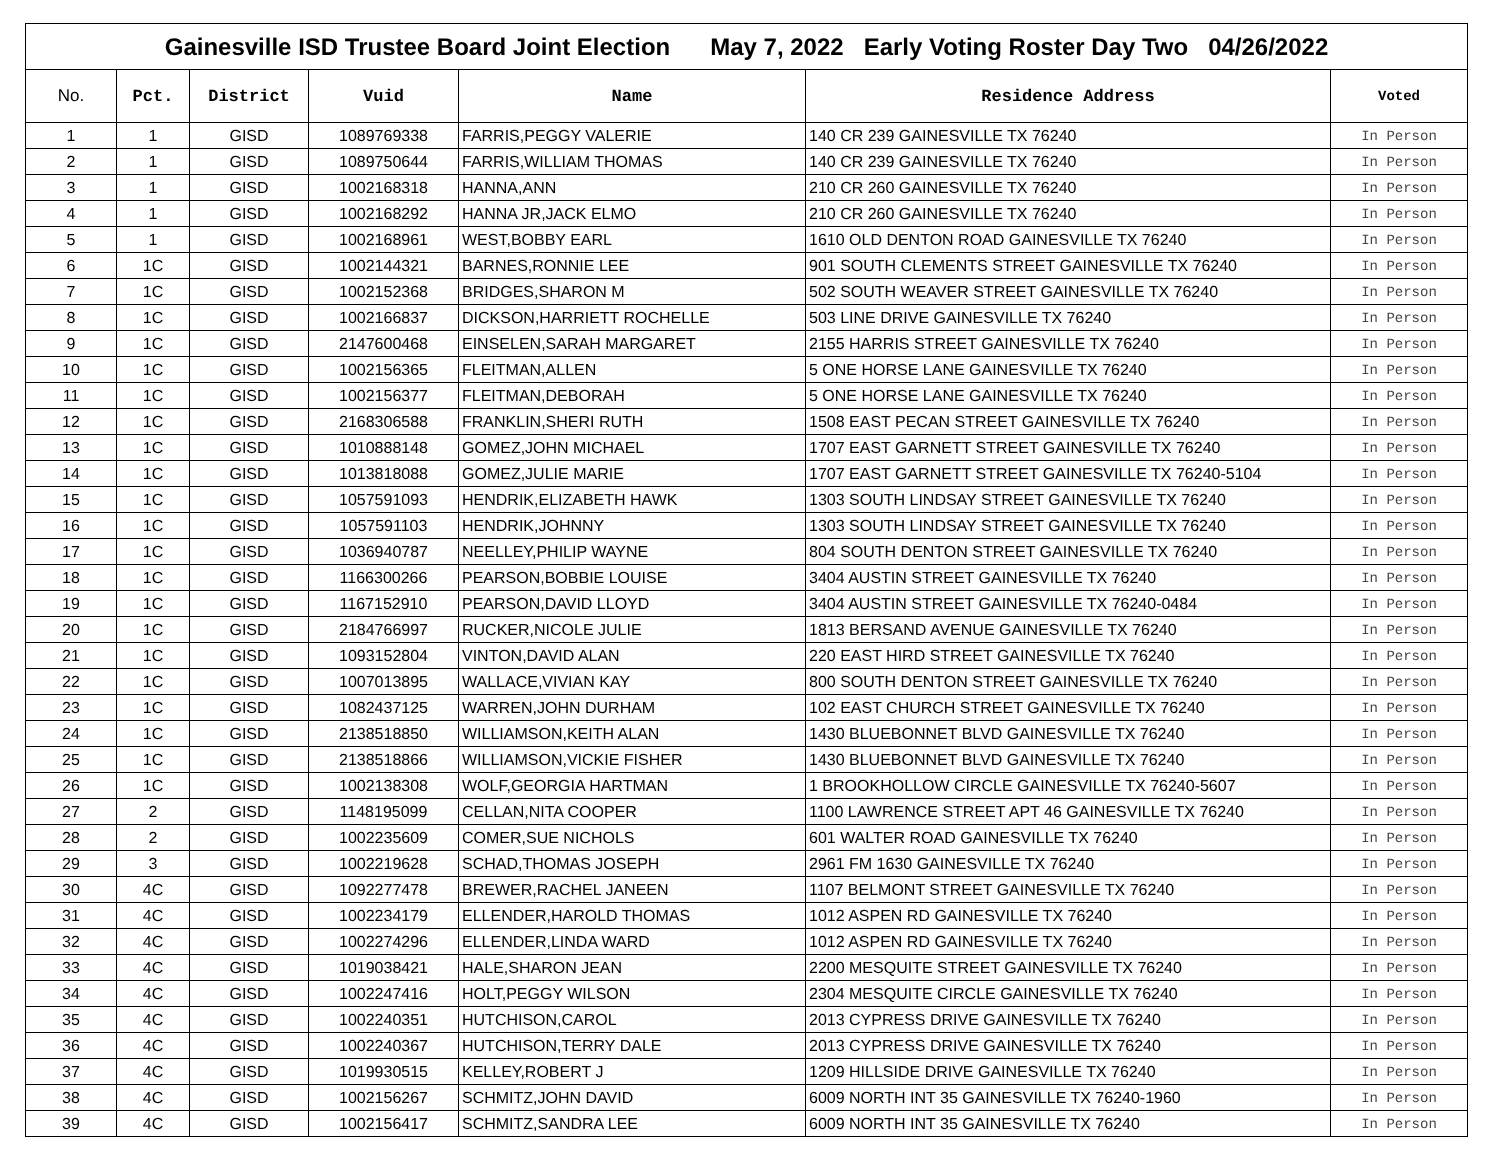| Gainesville ISD Trustee Board Joint Election May 7, 2022 Early Voting Roster Day Two 04/26/2022 | | | | | | |
| No. | Pct. | District | Vuid | Name | Residence Address | Voted |
| 1 | 1 | GISD | 1089769338 | FARRIS,PEGGY VALERIE | 140 CR 239 GAINESVILLE TX 76240 | In Person |
| 2 | 1 | GISD | 1089750644 | FARRIS,WILLIAM THOMAS | 140 CR 239 GAINESVILLE TX 76240 | In Person |
| 3 | 1 | GISD | 1002168318 | HANNA,ANN | 210 CR 260 GAINESVILLE TX 76240 | In Person |
| 4 | 1 | GISD | 1002168292 | HANNA JR,JACK ELMO | 210 CR 260 GAINESVILLE TX 76240 | In Person |
| 5 | 1 | GISD | 1002168961 | WEST,BOBBY EARL | 1610 OLD DENTON ROAD GAINESVILLE TX 76240 | In Person |
| 6 | 1C | GISD | 1002144321 | BARNES,RONNIE LEE | 901 SOUTH CLEMENTS STREET GAINESVILLE TX 76240 | In Person |
| 7 | 1C | GISD | 1002152368 | BRIDGES,SHARON M | 502 SOUTH WEAVER STREET GAINESVILLE TX 76240 | In Person |
| 8 | 1C | GISD | 1002166837 | DICKSON,HARRIETT ROCHELLE | 503 LINE DRIVE GAINESVILLE TX 76240 | In Person |
| 9 | 1C | GISD | 2147600468 | EINSELEN,SARAH MARGARET | 2155 HARRIS STREET GAINESVILLE TX 76240 | In Person |
| 10 | 1C | GISD | 1002156365 | FLEITMAN,ALLEN | 5 ONE HORSE LANE GAINESVILLE TX 76240 | In Person |
| 11 | 1C | GISD | 1002156377 | FLEITMAN,DEBORAH | 5 ONE HORSE LANE GAINESVILLE TX 76240 | In Person |
| 12 | 1C | GISD | 2168306588 | FRANKLIN,SHERI RUTH | 1508 EAST PECAN STREET GAINESVILLE TX 76240 | In Person |
| 13 | 1C | GISD | 1010888148 | GOMEZ,JOHN MICHAEL | 1707 EAST GARNETT STREET GAINESVILLE TX 76240 | In Person |
| 14 | 1C | GISD | 1013818088 | GOMEZ,JULIE MARIE | 1707 EAST GARNETT STREET GAINESVILLE TX 76240-5104 | In Person |
| 15 | 1C | GISD | 1057591093 | HENDRIK,ELIZABETH HAWK | 1303 SOUTH LINDSAY STREET GAINESVILLE TX 76240 | In Person |
| 16 | 1C | GISD | 1057591103 | HENDRIK,JOHNNY | 1303 SOUTH LINDSAY STREET GAINESVILLE TX 76240 | In Person |
| 17 | 1C | GISD | 1036940787 | NEELLEY,PHILIP WAYNE | 804 SOUTH DENTON STREET GAINESVILLE TX 76240 | In Person |
| 18 | 1C | GISD | 1166300266 | PEARSON,BOBBIE LOUISE | 3404 AUSTIN STREET GAINESVILLE TX 76240 | In Person |
| 19 | 1C | GISD | 1167152910 | PEARSON,DAVID LLOYD | 3404 AUSTIN STREET GAINESVILLE TX 76240-0484 | In Person |
| 20 | 1C | GISD | 2184766997 | RUCKER,NICOLE JULIE | 1813 BERSAND AVENUE GAINESVILLE TX 76240 | In Person |
| 21 | 1C | GISD | 1093152804 | VINTON,DAVID ALAN | 220 EAST HIRD STREET GAINESVILLE TX 76240 | In Person |
| 22 | 1C | GISD | 1007013895 | WALLACE,VIVIAN KAY | 800 SOUTH DENTON STREET GAINESVILLE TX 76240 | In Person |
| 23 | 1C | GISD | 1082437125 | WARREN,JOHN DURHAM | 102 EAST CHURCH STREET GAINESVILLE TX 76240 | In Person |
| 24 | 1C | GISD | 2138518850 | WILLIAMSON,KEITH ALAN | 1430 BLUEBONNET BLVD GAINESVILLE TX 76240 | In Person |
| 25 | 1C | GISD | 2138518866 | WILLIAMSON,VICKIE FISHER | 1430 BLUEBONNET BLVD GAINESVILLE TX 76240 | In Person |
| 26 | 1C | GISD | 1002138308 | WOLF,GEORGIA HARTMAN | 1 BROOKHOLLOW CIRCLE GAINESVILLE TX 76240-5607 | In Person |
| 27 | 2 | GISD | 1148195099 | CELLAN,NITA COOPER | 1100 LAWRENCE STREET APT 46 GAINESVILLE TX 76240 | In Person |
| 28 | 2 | GISD | 1002235609 | COMER,SUE NICHOLS | 601 WALTER ROAD GAINESVILLE TX 76240 | In Person |
| 29 | 3 | GISD | 1002219628 | SCHAD,THOMAS JOSEPH | 2961 FM 1630 GAINESVILLE TX 76240 | In Person |
| 30 | 4C | GISD | 1092277478 | BREWER,RACHEL JANEEN | 1107 BELMONT STREET GAINESVILLE TX 76240 | In Person |
| 31 | 4C | GISD | 1002234179 | ELLENDER,HAROLD THOMAS | 1012 ASPEN RD GAINESVILLE TX 76240 | In Person |
| 32 | 4C | GISD | 1002274296 | ELLENDER,LINDA WARD | 1012 ASPEN RD GAINESVILLE TX 76240 | In Person |
| 33 | 4C | GISD | 1019038421 | HALE,SHARON JEAN | 2200 MESQUITE STREET GAINESVILLE TX 76240 | In Person |
| 34 | 4C | GISD | 1002247416 | HOLT,PEGGY WILSON | 2304 MESQUITE CIRCLE GAINESVILLE TX 76240 | In Person |
| 35 | 4C | GISD | 1002240351 | HUTCHISON,CAROL | 2013 CYPRESS DRIVE GAINESVILLE TX 76240 | In Person |
| 36 | 4C | GISD | 1002240367 | HUTCHISON,TERRY DALE | 2013 CYPRESS DRIVE GAINESVILLE TX 76240 | In Person |
| 37 | 4C | GISD | 1019930515 | KELLEY,ROBERT J | 1209 HILLSIDE DRIVE GAINESVILLE TX 76240 | In Person |
| 38 | 4C | GISD | 1002156267 | SCHMITZ,JOHN DAVID | 6009 NORTH INT 35 GAINESVILLE TX 76240-1960 | In Person |
| 39 | 4C | GISD | 1002156417 | SCHMITZ,SANDRA LEE | 6009 NORTH INT 35 GAINESVILLE TX 76240 | In Person |